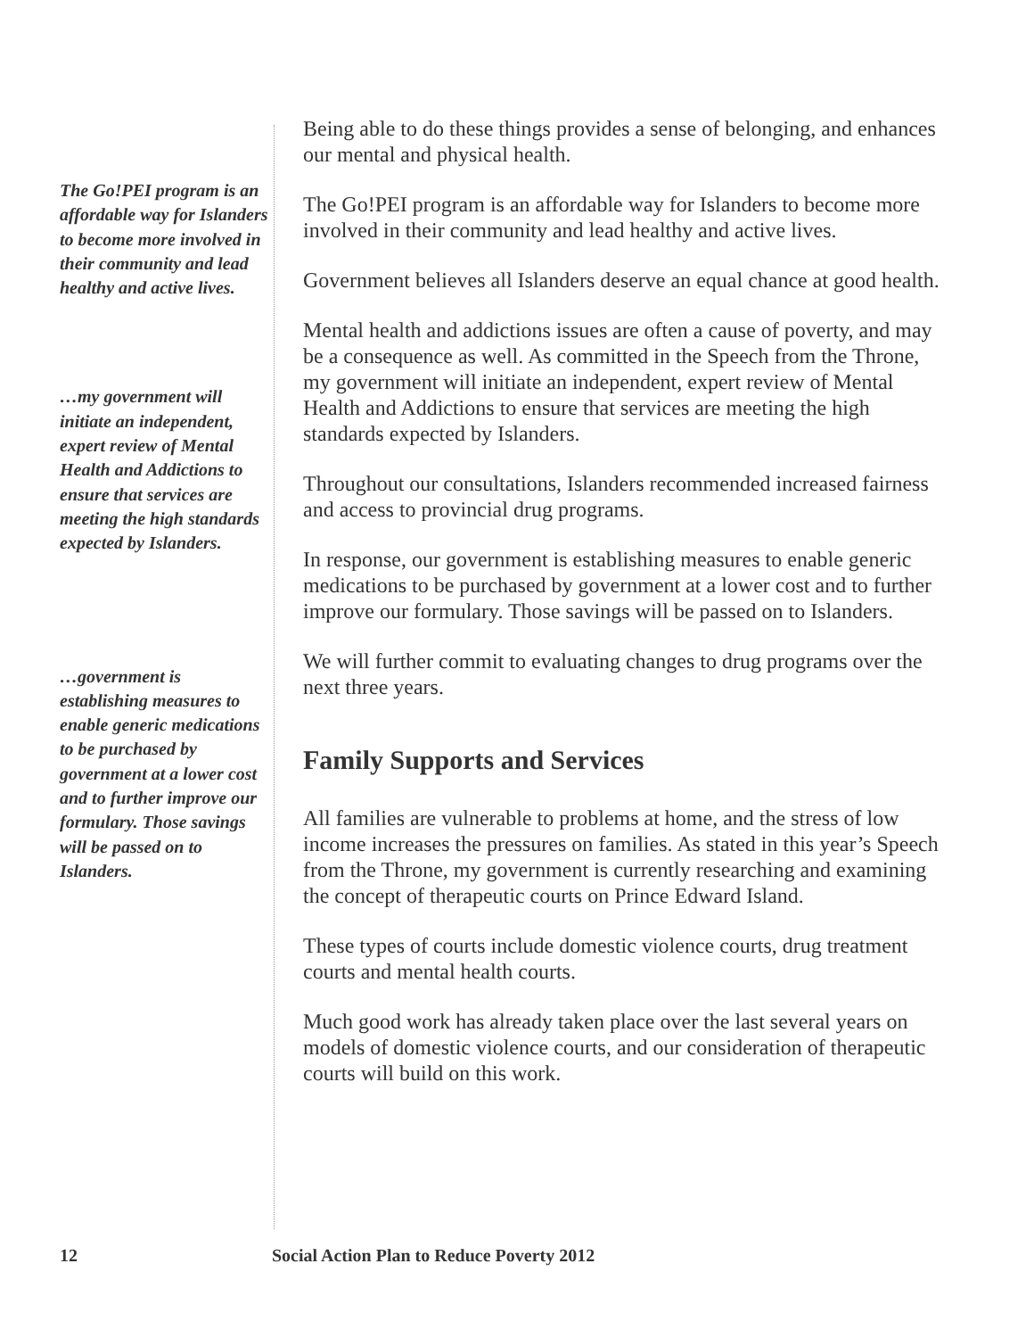The Go!PEI program is an affordable way for Islanders to become more involved in their community and lead healthy and active lives.
…my government will initiate an independent, expert review of Mental Health and Addictions to ensure that services are meeting the high standards expected by Islanders.
…government is establishing measures to enable generic medications to be purchased by government at a lower cost and to further improve our formulary. Those savings will be passed on to Islanders.
Being able to do these things provides a sense of belonging, and enhances our mental and physical health.
The Go!PEI program is an affordable way for Islanders to become more involved in their community and lead healthy and active lives.
Government believes all Islanders deserve an equal chance at good health.
Mental health and addictions issues are often a cause of poverty, and may be a consequence as well. As committed in the Speech from the Throne, my government will initiate an independent, expert review of Mental Health and Addictions to ensure that services are meeting the high standards expected by Islanders.
Throughout our consultations, Islanders recommended increased fairness and access to provincial drug programs.
In response, our government is establishing measures to enable generic medications to be purchased by government at a lower cost and to further improve our formulary. Those savings will be passed on to Islanders.
We will further commit to evaluating changes to drug programs over the next three years.
Family Supports and Services
All families are vulnerable to problems at home, and the stress of low income increases the pressures on families. As stated in this year’s Speech from the Throne, my government is currently researching and examining the concept of therapeutic courts on Prince Edward Island.
These types of courts include domestic violence courts, drug treatment courts and mental health courts.
Much good work has already taken place over the last several years on models of domestic violence courts, and our consideration of therapeutic courts will build on this work.
12 Social Action Plan to Reduce Poverty 2012